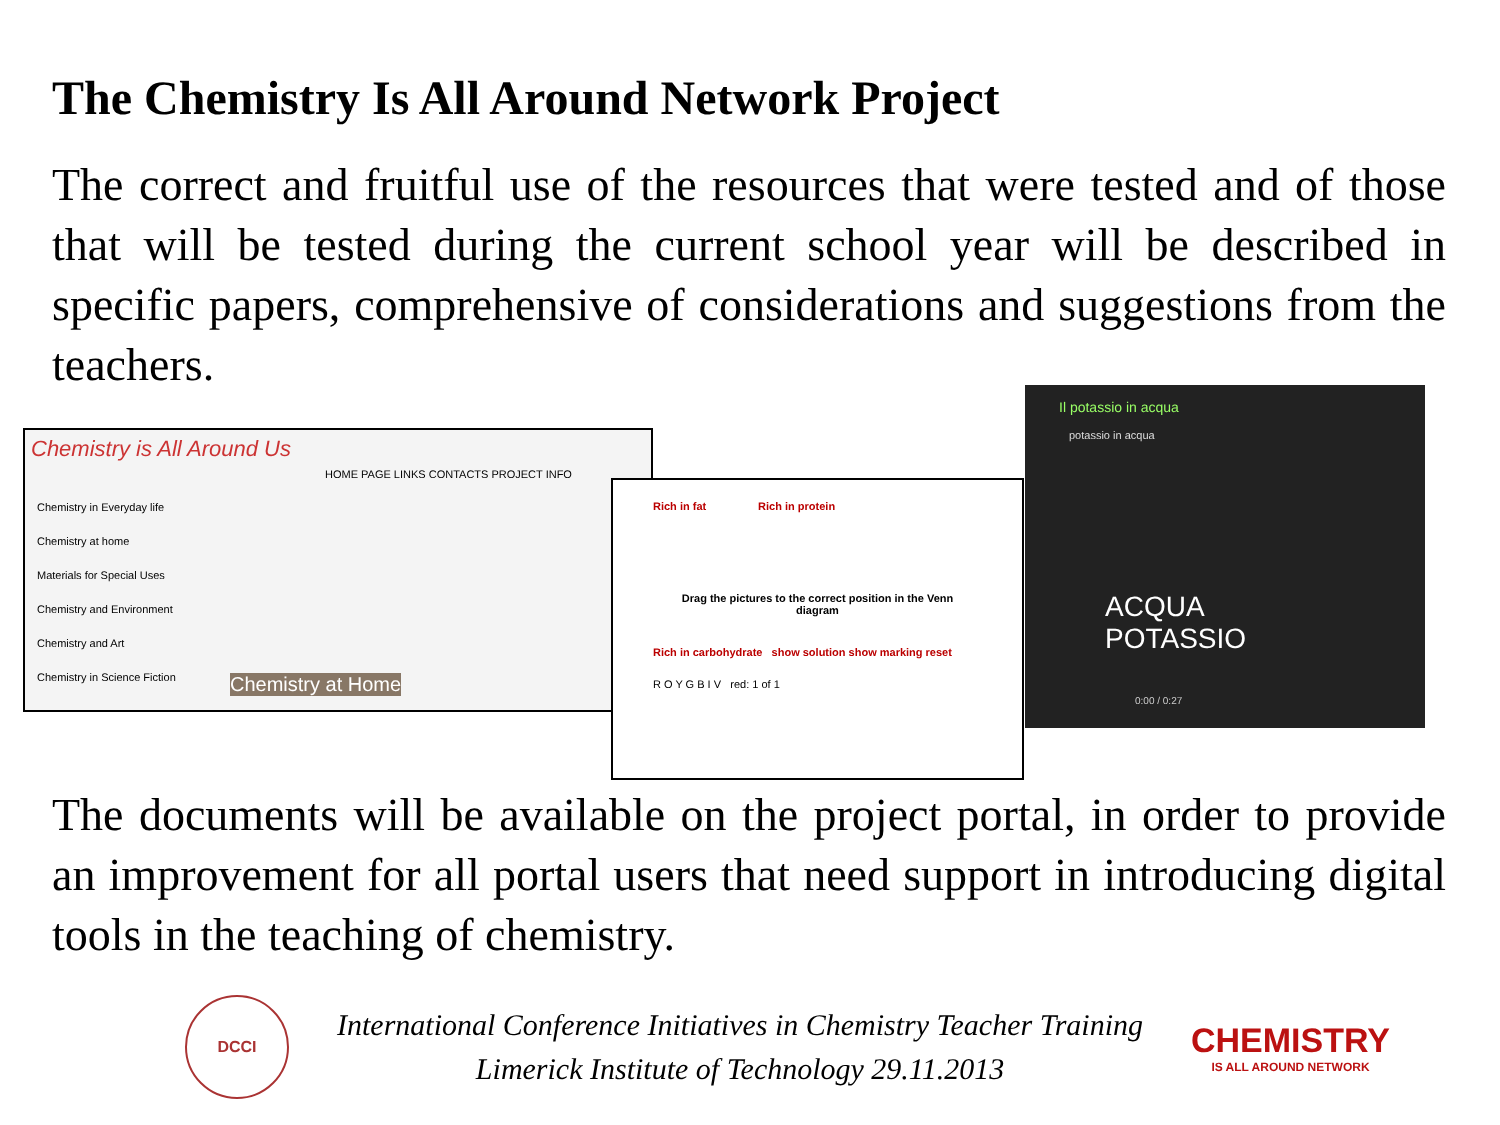The Chemistry Is All Around Network Project
The correct and fruitful use of the resources that were tested and of those that will be tested during the current school year will be described in specific papers, comprehensive of considerations and suggestions from the teachers.
Chemistry is All Around Us
HOME PAGE LINKS CONTACTS PROJECT INFO
Chemistry in Everyday life
Chemistry at home
Materials for Special Uses
Chemistry and Environment
Chemistry and Art
Chemistry in Science Fiction
Chemistry at Home
Rich in fat Rich in protein
Drag the pictures to the correct position in the Venn diagram
Rich in carbohydrate show solution show marking reset
R O Y G B I V red: 1 of 1
Il potassio in acqua
potassio in acqua
ACQUA POTASSIO
0:00 / 0:27
The documents will be available on the project portal, in order to provide an improvement for all portal users that need support in introducing digital tools in the teaching of chemistry.
DCCI
International Conference Initiatives in Chemistry Teacher Training
Limerick Institute of Technology 29.11.2013
CHEMISTRY
IS ALL AROUND NETWORK